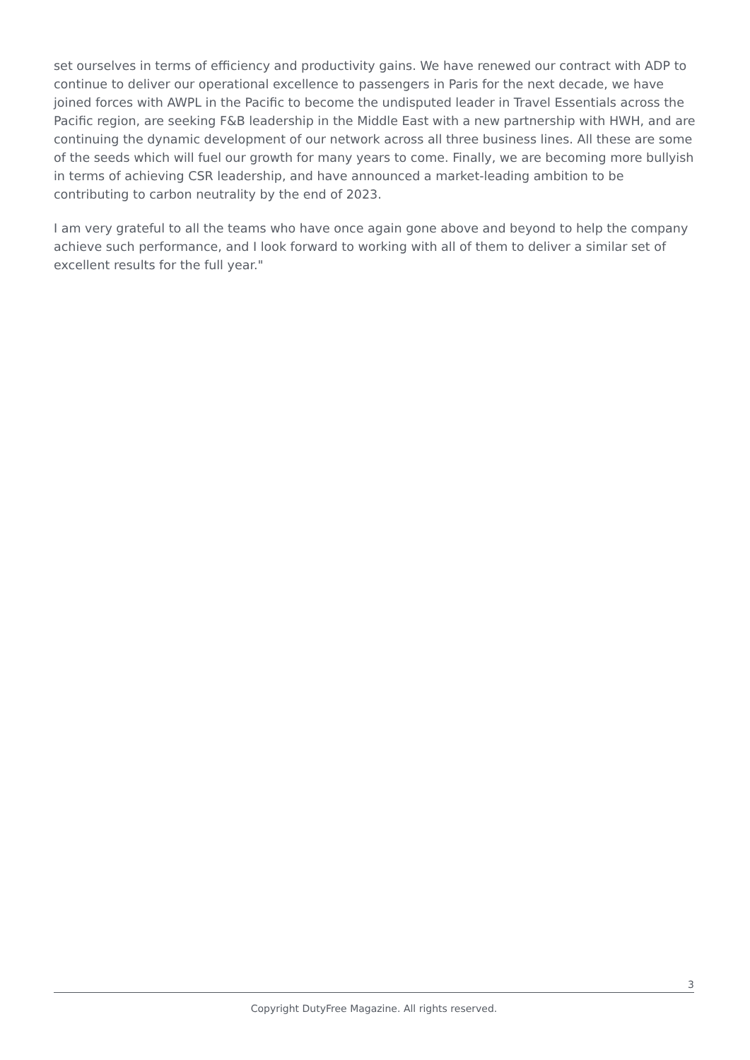set ourselves in terms of efficiency and productivity gains. We have renewed our contract with ADP to continue to deliver our operational excellence to passengers in Paris for the next decade, we have joined forces with AWPL in the Pacific to become the undisputed leader in Travel Essentials across the Pacific region, are seeking F&B leadership in the Middle East with a new partnership with HWH, and are continuing the dynamic development of our network across all three business lines. All these are some of the seeds which will fuel our growth for many years to come. Finally, we are becoming more bullyish in terms of achieving CSR leadership, and have announced a market-leading ambition to be contributing to carbon neutrality by the end of 2023.
I am very grateful to all the teams who have once again gone above and beyond to help the company achieve such performance, and I look forward to working with all of them to deliver a similar set of excellent results for the full year."
3
Copyright DutyFree Magazine. All rights reserved.